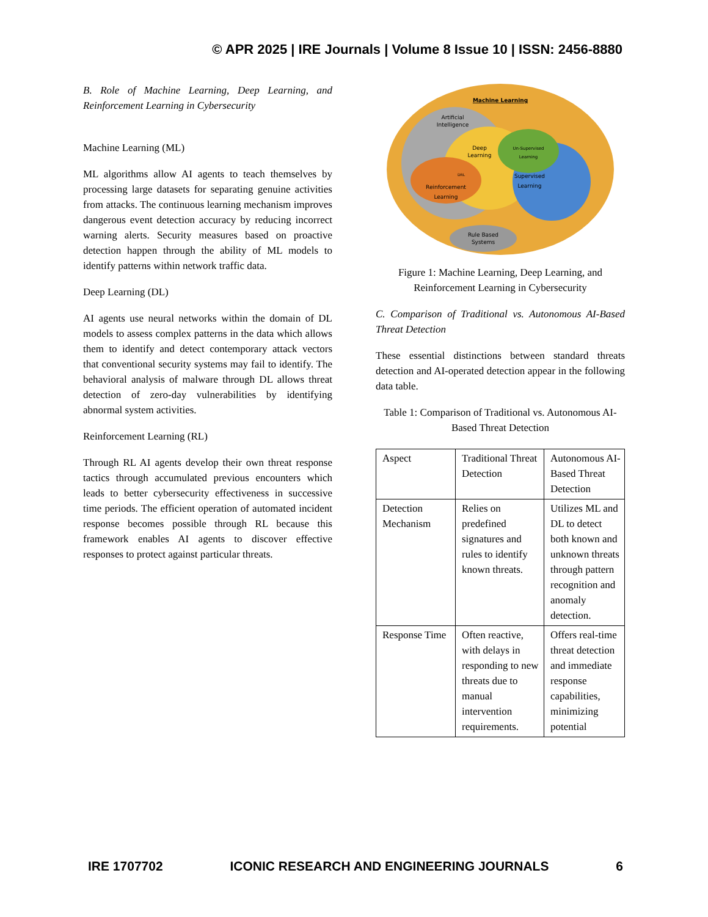© APR 2025 | IRE Journals | Volume 8 Issue 10 | ISSN: 2456-8880
B. Role of Machine Learning, Deep Learning, and Reinforcement Learning in Cybersecurity
Machine Learning (ML)
ML algorithms allow AI agents to teach themselves by processing large datasets for separating genuine activities from attacks. The continuous learning mechanism improves dangerous event detection accuracy by reducing incorrect warning alerts. Security measures based on proactive detection happen through the ability of ML models to identify patterns within network traffic data.
Deep Learning (DL)
AI agents use neural networks within the domain of DL models to assess complex patterns in the data which allows them to identify and detect contemporary attack vectors that conventional security systems may fail to identify. The behavioral analysis of malware through DL allows threat detection of zero-day vulnerabilities by identifying abnormal system activities.
Reinforcement Learning (RL)
Through RL AI agents develop their own threat response tactics through accumulated previous encounters which leads to better cybersecurity effectiveness in successive time periods. The efficient operation of automated incident response becomes possible through RL because this framework enables AI agents to discover effective responses to protect against particular threats.
Artificial
Intelligence
Machine Learning
Deep
Learning
Un-Supervised
Learning
Supervised
Learning
DRL
Reinforcement
Learning
Rule Based
Systems
Figure 1: Machine Learning, Deep Learning, and Reinforcement Learning in Cybersecurity
C. Comparison of Traditional vs. Autonomous AI-Based Threat Detection
These essential distinctions between standard threats detection and AI-operated detection appear in the following data table.
Table 1: Comparison of Traditional vs. Autonomous AI-Based Threat Detection
| Aspect | Traditional Threat Detection | Autonomous AI-Based Threat Detection |
| Detection Mechanism | Relies on predefined signatures and rules to identify known threats. | Utilizes ML and DL to detect both known and unknown threats through pattern recognition and anomaly detection. |
| Response Time | Often reactive, with delays in responding to new threats due to manual intervention requirements. | Offers real-time threat detection and immediate response capabilities, minimizing potential |
IRE 1707702 ICONIC RESEARCH AND ENGINEERING JOURNALS 6